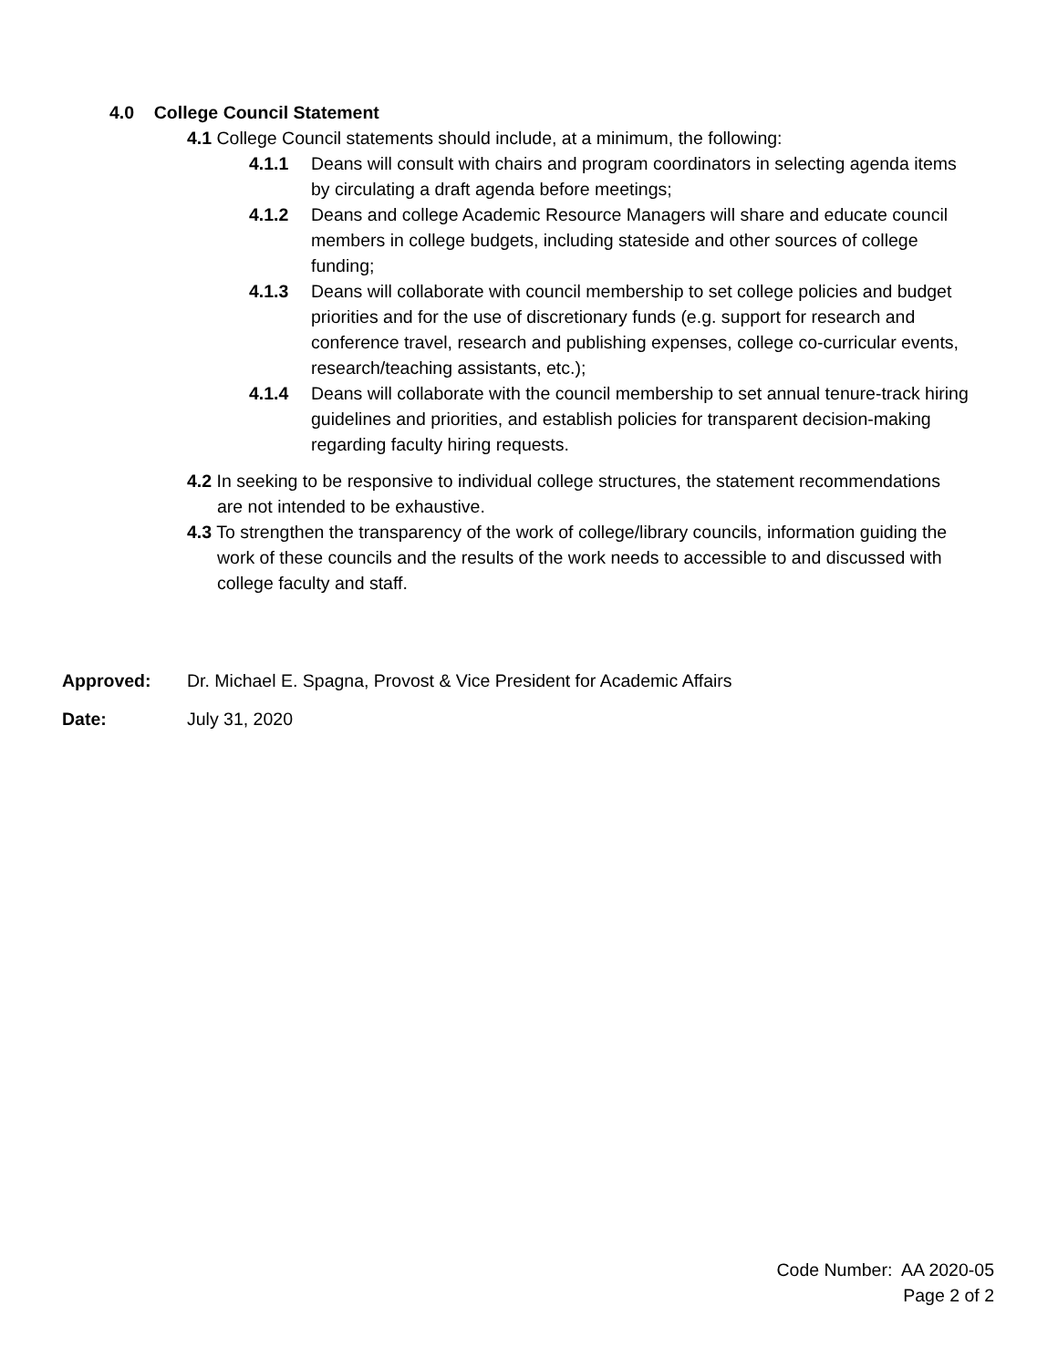4.0 College Council Statement
4.1 College Council statements should include, at a minimum, the following:
4.1.1 Deans will consult with chairs and program coordinators in selecting agenda items by circulating a draft agenda before meetings;
4.1.2 Deans and college Academic Resource Managers will share and educate council members in college budgets, including stateside and other sources of college funding;
4.1.3 Deans will collaborate with council membership to set college policies and budget priorities and for the use of discretionary funds (e.g. support for research and conference travel, research and publishing expenses, college co-curricular events, research/teaching assistants, etc.);
4.1.4 Deans will collaborate with the council membership to set annual tenure-track hiring guidelines and priorities, and establish policies for transparent decision-making regarding faculty hiring requests.
4.2 In seeking to be responsive to individual college structures, the statement recommendations are not intended to be exhaustive.
4.3 To strengthen the transparency of the work of college/library councils, information guiding the work of these councils and the results of the work needs to accessible to and discussed with college faculty and staff.
Approved: Dr. Michael E. Spagna, Provost & Vice President for Academic Affairs
Date: July 31, 2020
Code Number: AA 2020-05
Page 2 of 2